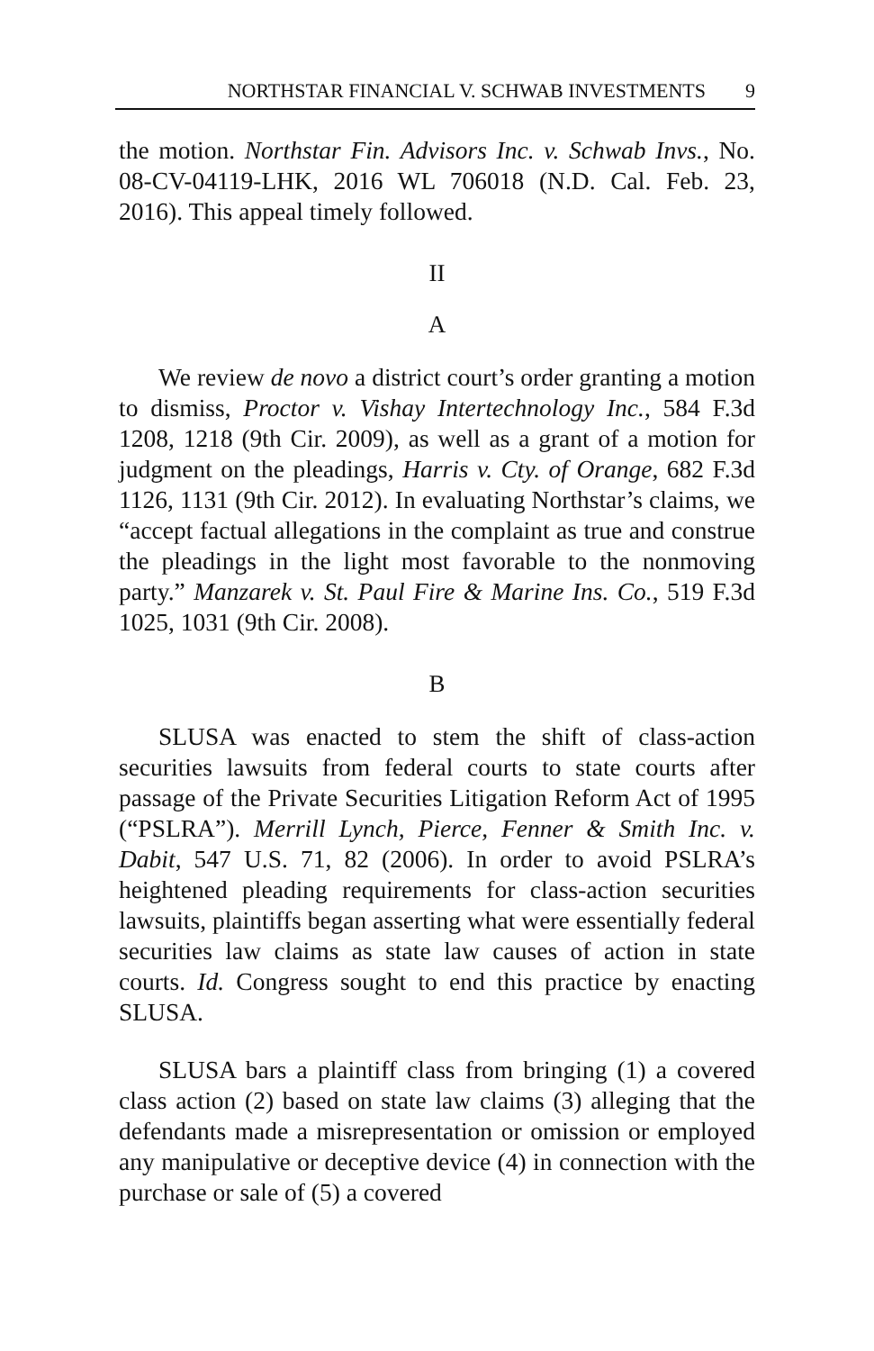NORTHSTAR FINANCIAL V. SCHWAB INVESTMENTS 9
the motion. Northstar Fin. Advisors Inc. v. Schwab Invs., No. 08-CV-04119-LHK, 2016 WL 706018 (N.D. Cal. Feb. 23, 2016). This appeal timely followed.
II
A
We review de novo a district court’s order granting a motion to dismiss, Proctor v. Vishay Intertechnology Inc., 584 F.3d 1208, 1218 (9th Cir. 2009), as well as a grant of a motion for judgment on the pleadings, Harris v. Cty. of Orange, 682 F.3d 1126, 1131 (9th Cir. 2012). In evaluating Northstar’s claims, we “accept factual allegations in the complaint as true and construe the pleadings in the light most favorable to the nonmoving party.” Manzarek v. St. Paul Fire & Marine Ins. Co., 519 F.3d 1025, 1031 (9th Cir. 2008).
B
SLUSA was enacted to stem the shift of class-action securities lawsuits from federal courts to state courts after passage of the Private Securities Litigation Reform Act of 1995 (“PSLRA”). Merrill Lynch, Pierce, Fenner & Smith Inc. v. Dabit, 547 U.S. 71, 82 (2006). In order to avoid PSLRA’s heightened pleading requirements for class-action securities lawsuits, plaintiffs began asserting what were essentially federal securities law claims as state law causes of action in state courts. Id. Congress sought to end this practice by enacting SLUSA.
SLUSA bars a plaintiff class from bringing (1) a covered class action (2) based on state law claims (3) alleging that the defendants made a misrepresentation or omission or employed any manipulative or deceptive device (4) in connection with the purchase or sale of (5) a covered